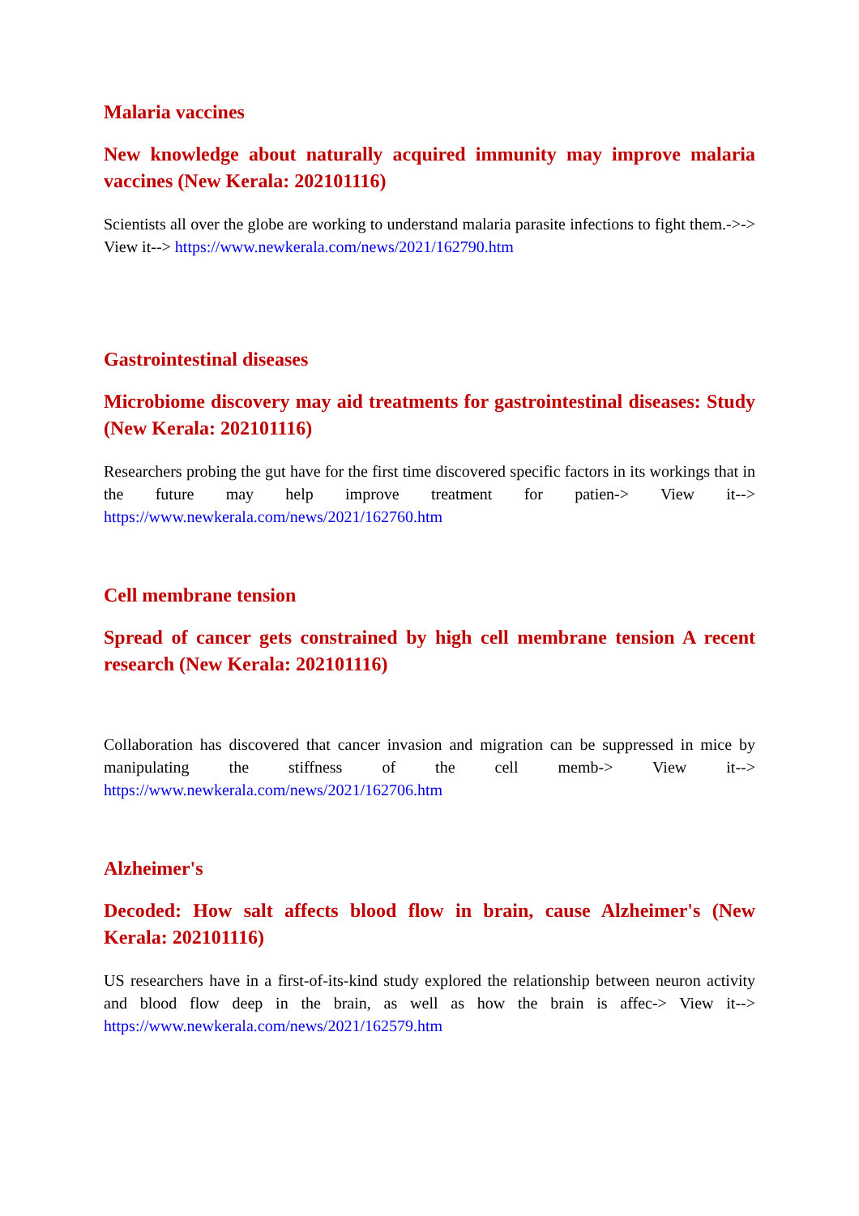Malaria vaccines
New knowledge about naturally acquired immunity may improve malaria vaccines (New Kerala: 202101116)
Scientists all over the globe are working to understand malaria parasite infections to fight them.->-> View it--> https://www.newkerala.com/news/2021/162790.htm
Gastrointestinal diseases
Microbiome discovery may aid treatments for gastrointestinal diseases: Study (New Kerala: 202101116)
Researchers probing the gut have for the first time discovered specific factors in its workings that in the future may help improve treatment for patien-> View it--> https://www.newkerala.com/news/2021/162760.htm
Cell membrane tension
Spread of cancer gets constrained by high cell membrane tension A recent research (New Kerala: 202101116)
Collaboration has discovered that cancer invasion and migration can be suppressed in mice by manipulating the stiffness of the cell memb-> View it--> https://www.newkerala.com/news/2021/162706.htm
Alzheimer's
Decoded: How salt affects blood flow in brain, cause Alzheimer's (New Kerala: 202101116)
US researchers have in a first-of-its-kind study explored the relationship between neuron activity and blood flow deep in the brain, as well as how the brain is affec-> View it--> https://www.newkerala.com/news/2021/162579.htm